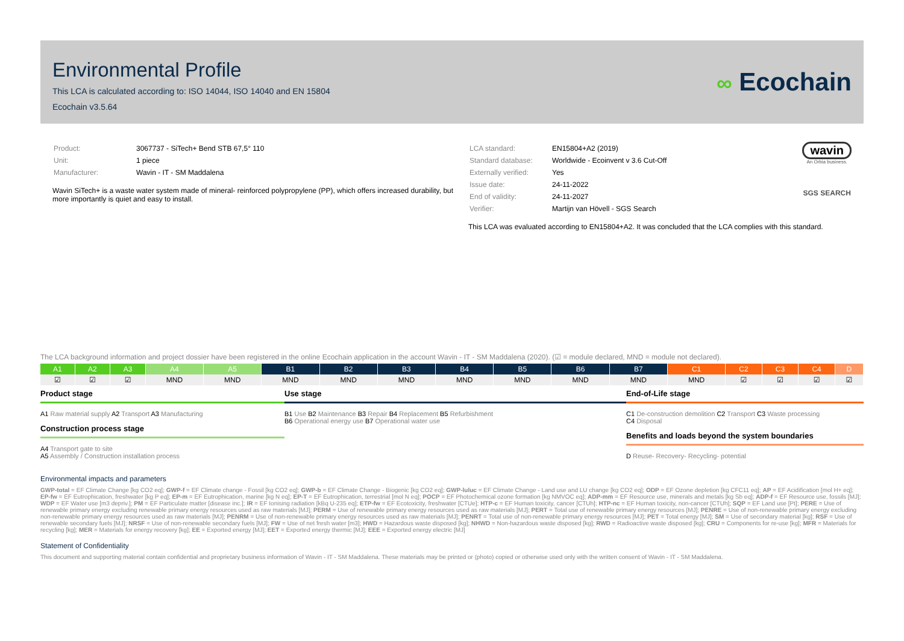Environmental Profile
This LCA is calculated according to: ISO 14044, ISO 14040 and EN 15804
Ecochain v3.5.64
∞ Ecochain
| Product: | 3067737 - SiTech+ Bend STB 67,5° 110 |
| Unit: | 1 piece |
| Manufacturer: | Wavin - IT - SM Maddalena |
Wavin SiTech+ is a waste water system made of mineral- reinforced polypropylene (PP), which offers increased durability, but more importantly is quiet and easy to install.
| LCA standard: | EN15804+A2 (2019) |
| Standard database: | Worldwide - Ecoinvent v 3.6 Cut-Off |
| Externally verified: | Yes |
| Issue date: | 24-11-2022 |
| End of validity: | 24-11-2027 |
| Verifier: | Martijn van Hövell - SGS Search |
wavin
An Orbia business.
SGS SEARCH
This LCA was evaluated according to EN15804+A2. It was concluded that the LCA complies with this standard.
The LCA background information and project dossier have been registered in the online Ecochain application in the account Wavin - IT - SM Maddalena (2020). (☑ = module declared, MND = module not declared).
| A1 | A2 | A3 | A4 | A5 | B1 | B2 | B3 | B4 | B5 | B6 | B7 | C1 | C2 | C3 | C4 | D |
| --- | --- | --- | --- | --- | --- | --- | --- | --- | --- | --- | --- | --- | --- | --- | --- | --- |
| ☑ | ☑ | ☑ | MND | MND | MND | MND | MND | MND | MND | MND | MND | MND | ☑ | ☑ | ☑ | ☑ |
Product stage
A1 Raw material supply A2 Transport A3 Manufacturing
Construction process stage
A4 Transport gate to site
A5 Assembly / Construction installation process
Use stage
B1 Use B2 Maintenance B3 Repair B4 Replacement B5 Refurbishment
B6 Operational energy use B7 Operational water use
End-of-Life stage
C1 De-construction demolition C2 Transport C3 Waste processing
C4 Disposal
Benefits and loads beyond the system boundaries
D Reuse- Recovery- Recycling- potential
Environmental impacts and parameters
GWP-total = EF Climate Change [kg CO2 eq]; GWP-f = EF Climate change - Fossil [kg CO2 eq]; GWP-b = EF Climate Change - Biogenic [kg CO2 eq]; GWP-luluc = EF Climate Change - Land use and LU change [kg CO2 eq]; ODP = EF Ozone depletion [kg CFC11 eq]; AP = EF Acidification [mol H+ eq]; EP-fw = EF Eutrophication, freshwater [kg P eq]; EP-m = EF Eutrophication, marine [kg N eq]; EP-T = EF Eutrophication, terrestrial [mol N eq]; POCP = EF Photochemical ozone formation [kg NMVOC eq]; ADP-mm = EF Resource use, minerals and metals [kg Sb eq]; ADP-f = EF Resource use, fossils [MJ]; WDP = EF Water use [m3 depriv.]; PM = EF Particulate matter [disease inc.]; IR = EF Ionising radiation [kBq U-235 eq]; ETP-fw = EF Ecotoxicity, freshwater [CTUe]; HTP-c = EF Human toxicity, cancer [CTUh]; HTP-nc = EF Human toxicity, non-cancer [CTUh]; SQP = EF Land use [Pt]; PERE = Use of renewable primary energy excluding renewable primary energy resources used as raw materials [MJ]; PERM = Use of renewable primary energy resources used as raw materials [MJ]; PERT = Total use of renewable primary energy resources [MJ]; PENRE = Use of non-renewable primary energy excluding non-renewable primary energy resources used as raw materials [MJ]; PENRM = Use of non-renewable primary energy resources used as raw materials [MJ]; PENRT = Total use of non-renewable primary energy resources [MJ]; PET = Total energy [MJ]; SM = Use of secondary material [kg]; RSF = Use of renewable secondary fuels [MJ]; NRSF = Use of non-renewable secondary fuels [MJ]; FW = Use of net fresh water [m3]; HWD = Hazardous waste disposed [kg]; NHWD = Non-hazardous waste disposed [kg]; RWD = Radioactive waste disposed [kg]; CRU = Components for re-use [kg]; MFR = Materials for recycling [kg]; MER = Materials for energy recovery [kg]; EE = Exported energy [MJ]; EET = Exported energy thermic [MJ]; EEE = Exported energy electric [MJ]
Statement of Confidentiality
This document and supporting material contain confidential and proprietary business information of Wavin - IT - SM Maddalena. These materials may be printed or (photo) copied or otherwise used only with the written consent of Wavin - IT - SM Maddalena.